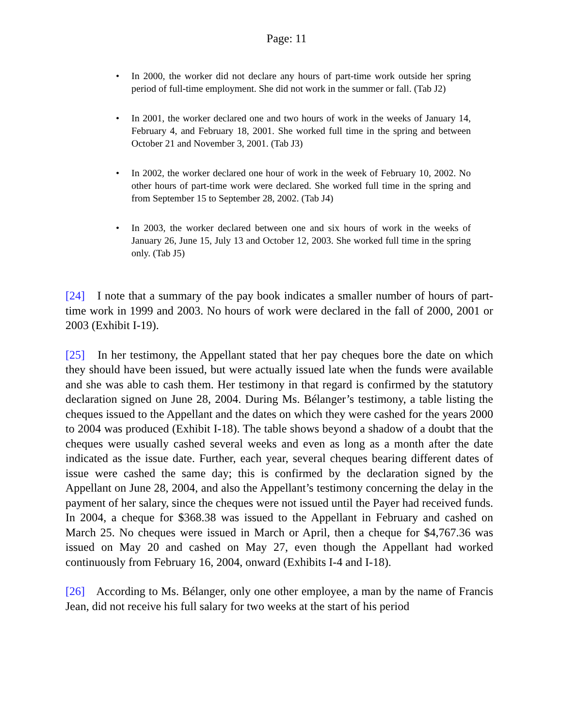Page: 11
• In 2000, the worker did not declare any hours of part-time work outside her spring period of full-time employment. She did not work in the summer or fall. (Tab J2)
• In 2001, the worker declared one and two hours of work in the weeks of January 14, February 4, and February 18, 2001. She worked full time in the spring and between October 21 and November 3, 2001. (Tab J3)
• In 2002, the worker declared one hour of work in the week of February 10, 2002. No other hours of part-time work were declared. She worked full time in the spring and from September 15 to September 28, 2002. (Tab J4)
• In 2003, the worker declared between one and six hours of work in the weeks of January 26, June 15, July 13 and October 12, 2003. She worked full time in the spring only. (Tab J5)
[24] I note that a summary of the pay book indicates a smaller number of hours of part-time work in 1999 and 2003. No hours of work were declared in the fall of 2000, 2001 or 2003 (Exhibit I-19).
[25] In her testimony, the Appellant stated that her pay cheques bore the date on which they should have been issued, but were actually issued late when the funds were available and she was able to cash them. Her testimony in that regard is confirmed by the statutory declaration signed on June 28, 2004. During Ms. Bélanger’s testimony, a table listing the cheques issued to the Appellant and the dates on which they were cashed for the years 2000 to 2004 was produced (Exhibit I-18). The table shows beyond a shadow of a doubt that the cheques were usually cashed several weeks and even as long as a month after the date indicated as the issue date. Further, each year, several cheques bearing different dates of issue were cashed the same day; this is confirmed by the declaration signed by the Appellant on June 28, 2004, and also the Appellant’s testimony concerning the delay in the payment of her salary, since the cheques were not issued until the Payer had received funds. In 2004, a cheque for $368.38 was issued to the Appellant in February and cashed on March 25. No cheques were issued in March or April, then a cheque for $4,767.36 was issued on May 20 and cashed on May 27, even though the Appellant had worked continuously from February 16, 2004, onward (Exhibits I-4 and I-18).
[26] According to Ms. Bélanger, only one other employee, a man by the name of Francis Jean, did not receive his full salary for two weeks at the start of his period